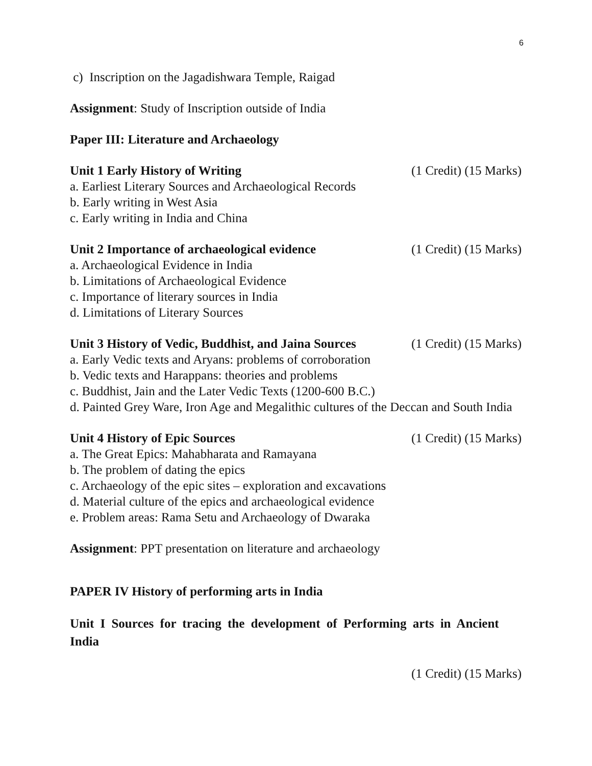6
c) Inscription on the Jagadishwara Temple, Raigad
Assignment: Study of Inscription outside of India
Paper III: Literature and Archaeology
Unit 1 Early History of Writing (1 Credit) (15 Marks)
a. Earliest Literary Sources and Archaeological Records
b. Early writing in West Asia
c. Early writing in India and China
Unit 2 Importance of archaeological evidence (1 Credit) (15 Marks)
a. Archaeological Evidence in India
b. Limitations of Archaeological Evidence
c. Importance of literary sources in India
d. Limitations of Literary Sources
Unit 3 History of Vedic, Buddhist, and Jaina Sources (1 Credit) (15 Marks)
a. Early Vedic texts and Aryans: problems of corroboration
b. Vedic texts and Harappans: theories and problems
c. Buddhist, Jain and the Later Vedic Texts (1200-600 B.C.)
d. Painted Grey Ware, Iron Age and Megalithic cultures of the Deccan and South India
Unit 4 History of Epic Sources (1 Credit) (15 Marks)
a. The Great Epics: Mahabharata and Ramayana
b. The problem of dating the epics
c. Archaeology of the epic sites – exploration and excavations
d. Material culture of the epics and archaeological evidence
e. Problem areas: Rama Setu and Archaeology of Dwaraka
Assignment: PPT presentation on literature and archaeology
PAPER IV History of performing arts in India
Unit I Sources for tracing the development of Performing arts in Ancient
India
(1 Credit) (15 Marks)